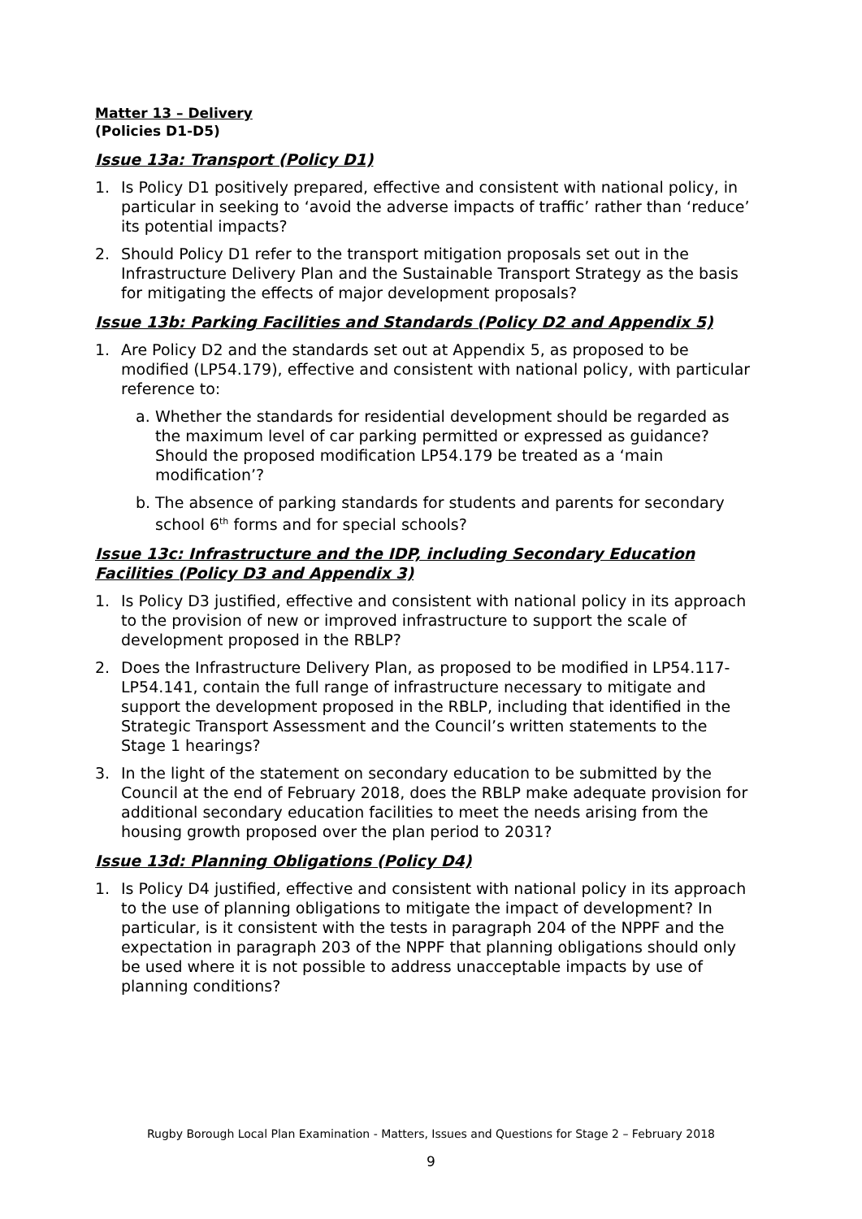Matter 13 – Delivery
(Policies D1-D5)
Issue 13a: Transport (Policy D1)
1. Is Policy D1 positively prepared, effective and consistent with national policy, in particular in seeking to ‘avoid the adverse impacts of traffic’ rather than ‘reduce’ its potential impacts?
2. Should Policy D1 refer to the transport mitigation proposals set out in the Infrastructure Delivery Plan and the Sustainable Transport Strategy as the basis for mitigating the effects of major development proposals?
Issue 13b: Parking Facilities and Standards (Policy D2 and Appendix 5)
1. Are Policy D2 and the standards set out at Appendix 5, as proposed to be modified (LP54.179), effective and consistent with national policy, with particular reference to:
a. Whether the standards for residential development should be regarded as the maximum level of car parking permitted or expressed as guidance? Should the proposed modification LP54.179 be treated as a ‘main modification’?
b. The absence of parking standards for students and parents for secondary school 6<sup>th</sup> forms and for special schools?
Issue 13c: Infrastructure and the IDP, including Secondary Education Facilities (Policy D3 and Appendix 3)
1. Is Policy D3 justified, effective and consistent with national policy in its approach to the provision of new or improved infrastructure to support the scale of development proposed in the RBLP?
2. Does the Infrastructure Delivery Plan, as proposed to be modified in LP54.117-LP54.141, contain the full range of infrastructure necessary to mitigate and support the development proposed in the RBLP, including that identified in the Strategic Transport Assessment and the Council’s written statements to the Stage 1 hearings?
3. In the light of the statement on secondary education to be submitted by the Council at the end of February 2018, does the RBLP make adequate provision for additional secondary education facilities to meet the needs arising from the housing growth proposed over the plan period to 2031?
Issue 13d: Planning Obligations (Policy D4)
1. Is Policy D4 justified, effective and consistent with national policy in its approach to the use of planning obligations to mitigate the impact of development? In particular, is it consistent with the tests in paragraph 204 of the NPPF and the expectation in paragraph 203 of the NPPF that planning obligations should only be used where it is not possible to address unacceptable impacts by use of planning conditions?
Rugby Borough Local Plan Examination - Matters, Issues and Questions for Stage 2 – February 2018
9